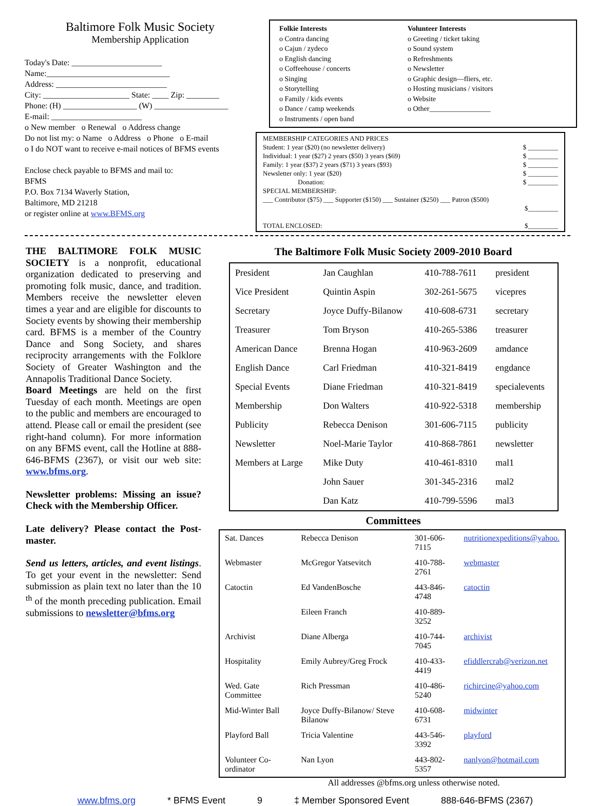Baltimore Folk Music Society
Membership Application
Today's Date: ______________________
Name:______________________________
Address: ___________________________
City: _____________________ State: ____ Zip: ________
Phone: (H) __________________ (W) __________________
E-mail: ______________________
o New member o Renewal o Address change
Do not list my: o Name o Address o Phone o E-mail
o I do NOT want to receive e-mail notices of BFMS events
Enclose check payable to BFMS and mail to:
BFMS
P.O. Box 7134 Waverly Station,
Baltimore, MD 21218
or register online at www.BFMS.org
Folkie Interests
o Contra dancing
o Cajun / zydeco
o English dancing
o Coffeehouse / concerts
o Singing
o Storytelling
o Family / kids events
o Dance / camp weekends
o Instruments / open band
Volunteer Interests
o Greeting / ticket taking
o Sound system
o Refreshments
o Newsletter
o Graphic design—fliers, etc.
o Hosting musicians / visitors
o Website
o Other_________________
MEMBERSHIP CATEGORIES AND PRICES
Student: 1 year ($20) (no newsletter delivery) $ _________
Individual: 1 year ($27) 2 years ($50) 3 years ($69) $ _________
Family: 1 year ($37) 2 years ($71) 3 years ($93) $ _________
Newsletter only: 1 year ($20) $ _________
Donation: $ _________
SPECIAL MEMBERSHIP:
___ Contributor ($75) ___ Supporter ($150) ___ Sustainer ($250) ___ Patron ($500)
$_________
TOTAL ENCLOSED: $_________
THE BALTIMORE FOLK MUSIC SOCIETY is a nonprofit, educational organization dedicated to preserving and promoting folk music, dance, and tradition. Members receive the newsletter eleven times a year and are eligible for discounts to Society events by showing their membership card. BFMS is a member of the Country Dance and Song Society, and shares reciprocity arrangements with the Folklore Society of Greater Washington and the Annapolis Traditional Dance Society.
Board Meetings are held on the first Tuesday of each month. Meetings are open to the public and members are encouraged to attend. Please call or email the president (see right-hand column). For more information on any BFMS event, call the Hotline at 888-646-BFMS (2367), or visit our web site: www.bfms.org.
Newsletter problems: Missing an issue? Check with the Membership Officer.
Late delivery? Please contact the Post-master.
Send us letters, articles, and event listings. To get your event in the newsletter: Send submission as plain text no later than the 10 <sup>th</sup> of the month preceding publication. Email submissions to newsletter@bfms.org
The Baltimore Folk Music Society 2009-2010 Board
| President | Jan Caughlan | 410-788-7611 | president |
| Vice President | Quintin Aspin | 302-261-5675 | vicepres |
| Secretary | Joyce Duffy-Bilanow | 410-608-6731 | secretary |
| Treasurer | Tom Bryson | 410-265-5386 | treasurer |
| American Dance | Brenna Hogan | 410-963-2609 | amdance |
| English Dance | Carl Friedman | 410-321-8419 | engdance |
| Special Events | Diane Friedman | 410-321-8419 | specialevents |
| Membership | Don Walters | 410-922-5318 | membership |
| Publicity | Rebecca Denison | 301-606-7115 | publicity |
| Newsletter | Noel-Marie Taylor | 410-868-7861 | newsletter |
| Members at Large | Mike Duty | 410-461-8310 | mal1 |
| | John Sauer | 301-345-2316 | mal2 |
| | Dan Katz | 410-799-5596 | mal3 |
Committees
| Sat. Dances | Rebecca Denison | 301-606-7115 | nutritionexpeditions@yahoo. |
| Webmaster | McGregor Yatsevitch | 410-788-2761 | webmaster |
| Catoctin | Ed VandenBosche | 443-846-4748 | catoctin |
| | Eileen Franch | 410-889-3252 | |
| Archivist | Diane Alberga | 410-744-7045 | archivist |
| Hospitality | Emily Aubrey/Greg Frock | 410-433-4419 | efiddlercrab@verizon.net |
| Wed. Gate Committee | Rich Pressman | 410-486-5240 | richircine@yahoo.com |
| Mid-Winter Ball | Joyce Duffy-Bilanow/ Steve Bilanow | 410-608-6731 | midwinter |
| Playford Ball | Tricia Valentine | 443-546-3392 | playford |
| Volunteer Co-ordinator | Nan Lyon | 443-802-5357 | nanlyon@hotmail.com |
All addresses @bfms.org unless otherwise noted.
www.bfms.org * BFMS Event 9 ‡ Member Sponsored Event 888-646-BFMS (2367)